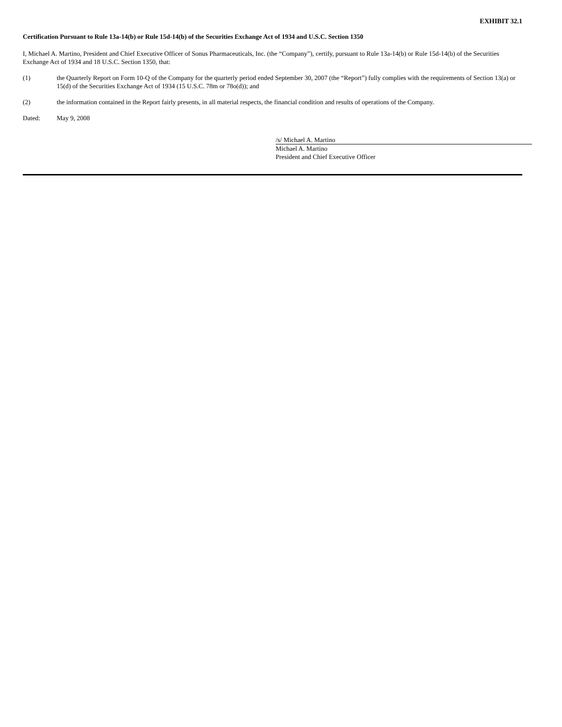EXHIBIT 32.1
Certification Pursuant to Rule 13a-14(b) or Rule 15d-14(b) of the Securities Exchange Act of 1934 and U.S.C. Section 1350
I, Michael A. Martino, President and Chief Executive Officer of Sonus Pharmaceuticals, Inc. (the “Company”), certify, pursuant to Rule 13a-14(b) or Rule 15d-14(b) of the Securities Exchange Act of 1934 and 18 U.S.C. Section 1350, that:
(1) the Quarterly Report on Form 10-Q of the Company for the quarterly period ended September 30, 2007 (the “Report”) fully complies with the requirements of Section 13(a) or 15(d) of the Securities Exchange Act of 1934 (15 U.S.C. 78m or 78o(d)); and
(2) the information contained in the Report fairly presents, in all material respects, the financial condition and results of operations of the Company.
Dated: May 9, 2008
/s/ Michael A. Martino
Michael A. Martino
President and Chief Executive Officer